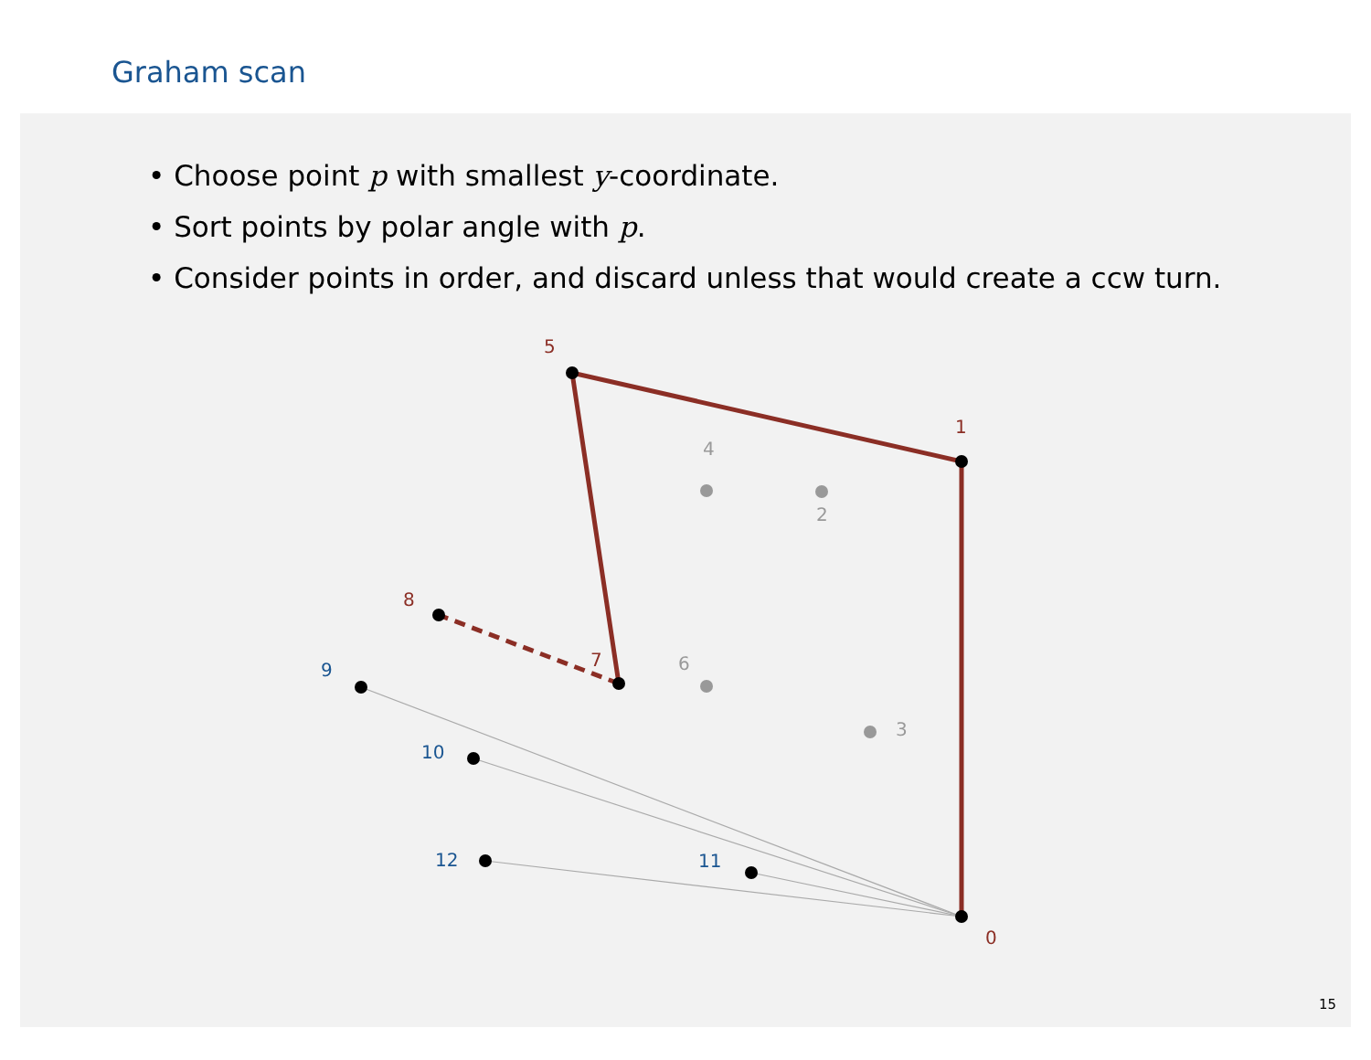Graham scan
• Choose point p with smallest y-coordinate.
• Sort points by polar angle with p.
• Consider points in order, and discard unless that would create a ccw turn.
0
1
5
7
8
4
2
6
3
9
10
12
11
15